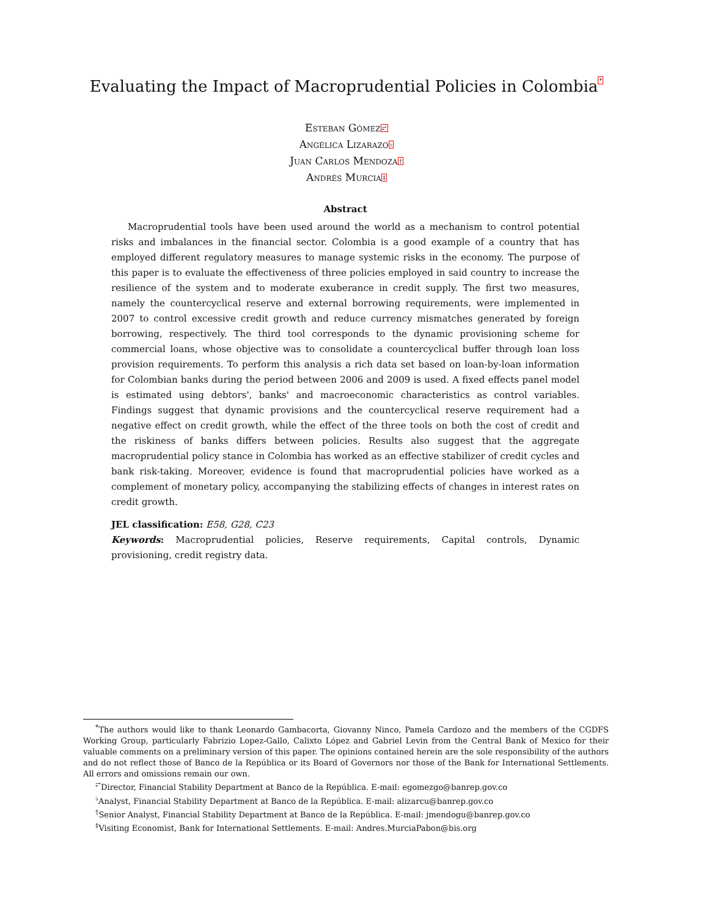Evaluating the Impact of Macroprudential Policies in Colombia<sup>*</sup>
Esteban Gómez<sup>⥂</sup>
Angélica Lizarazo<sup>♭</sup>
Juan Carlos Mendoza<sup>†</sup>
Andrés Murcia<sup>‡</sup>
Abstract
Macroprudential tools have been used around the world as a mechanism to control potential risks and imbalances in the financial sector. Colombia is a good example of a country that has employed different regulatory measures to manage systemic risks in the economy. The purpose of this paper is to evaluate the effectiveness of three policies employed in said country to increase the resilience of the system and to moderate exuberance in credit supply. The first two measures, namely the countercyclical reserve and external borrowing requirements, were implemented in 2007 to control excessive credit growth and reduce currency mismatches generated by foreign borrowing, respectively. The third tool corresponds to the dynamic provisioning scheme for commercial loans, whose objective was to consolidate a countercyclical buffer through loan loss provision requirements. To perform this analysis a rich data set based on loan-by-loan information for Colombian banks during the period between 2006 and 2009 is used. A fixed effects panel model is estimated using debtors', banks' and macroeconomic characteristics as control variables. Findings suggest that dynamic provisions and the countercyclical reserve requirement had a negative effect on credit growth, while the effect of the three tools on both the cost of credit and the riskiness of banks differs between policies. Results also suggest that the aggregate macroprudential policy stance in Colombia has worked as an effective stabilizer of credit cycles and bank risk-taking. Moreover, evidence is found that macroprudential policies have worked as a complement of monetary policy, accompanying the stabilizing effects of changes in interest rates on credit growth.
JEL classification: E58, G28, C23
Keywords: Macroprudential policies, Reserve requirements, Capital controls, Dynamic provisioning, credit registry data.
<sup>*</sup> The authors would like to thank Leonardo Gambacorta, Giovanny Ninco, Pamela Cardozo and the members of the CGDFS Working Group, particularly Fabrizio Lopez-Gallo, Calixto López and Gabriel Levin from the Central Bank of Mexico for their valuable comments on a preliminary version of this paper. The opinions contained herein are the sole responsibility of the authors and do not reflect those of Banco de la República or its Board of Governors nor those of the Bank for International Settlements. All errors and omissions remain our own.
<sup>⥂</sup>Director, Financial Stability Department at Banco de la República. E-mail: egomezgo@banrep.gov.co
<sup>♭</sup>Analyst, Financial Stability Department at Banco de la República. E-mail: alizarcu@banrep.gov.co
<sup>†</sup> Senior Analyst, Financial Stability Department at Banco de la República. E-mail: jmendogu@banrep.gov.co
<sup>‡</sup> Visiting Economist, Bank for International Settlements. E-mail: Andres.MurciaPabon@bis.org